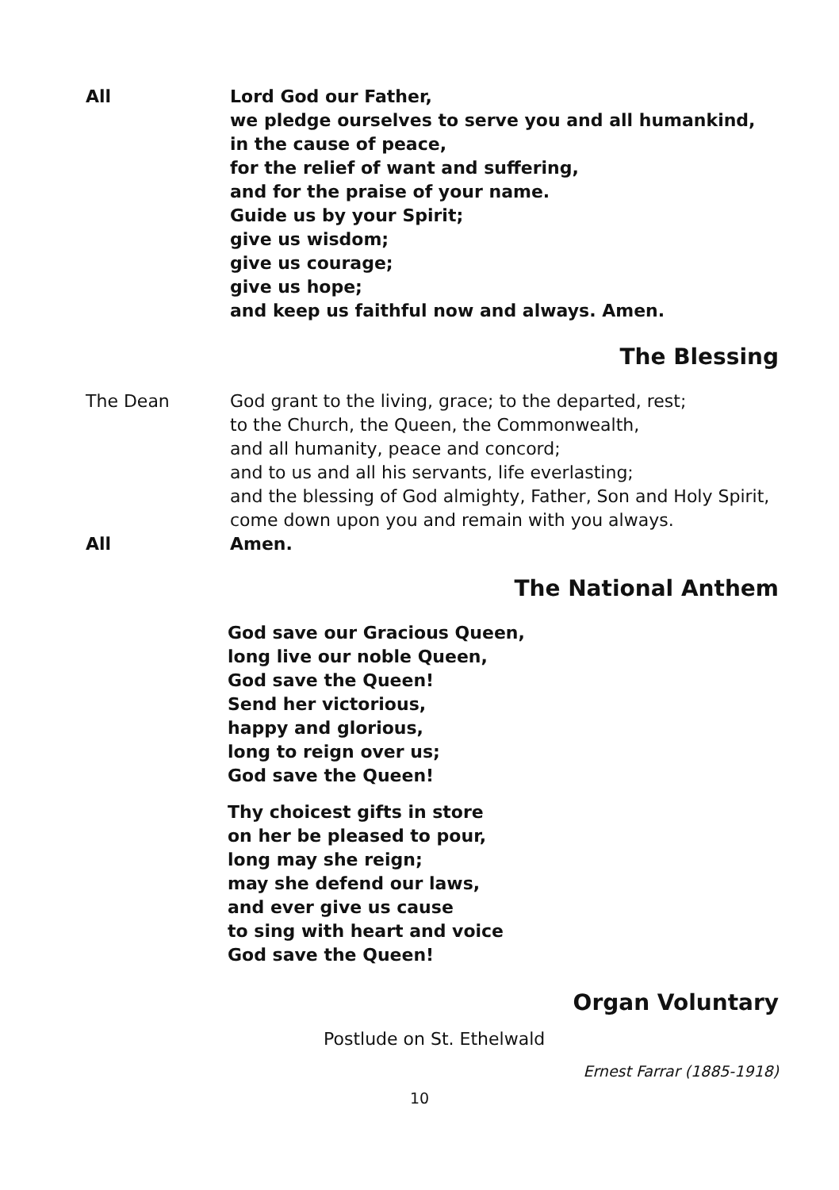All Lord God our Father,
we pledge ourselves to serve you and all humankind,
in the cause of peace,
for the relief of want and suffering,
and for the praise of your name.
Guide us by your Spirit;
give us wisdom;
give us courage;
give us hope;
and keep us faithful now and always. Amen.
The Blessing
The Dean God grant to the living, grace; to the departed, rest;
to the Church, the Queen, the Commonwealth,
and all humanity, peace and concord;
and to us and all his servants, life everlasting;
and the blessing of God almighty, Father, Son and Holy Spirit,
come down upon you and remain with you always.
All Amen.
The National Anthem
God save our Gracious Queen,
long live our noble Queen,
God save the Queen!
Send her victorious,
happy and glorious,
long to reign over us;
God save the Queen!
Thy choicest gifts in store
on her be pleased to pour,
long may she reign;
may she defend our laws,
and ever give us cause
to sing with heart and voice
God save the Queen!
Organ Voluntary
Postlude on St. Ethelwald
Ernest Farrar (1885-1918)
10